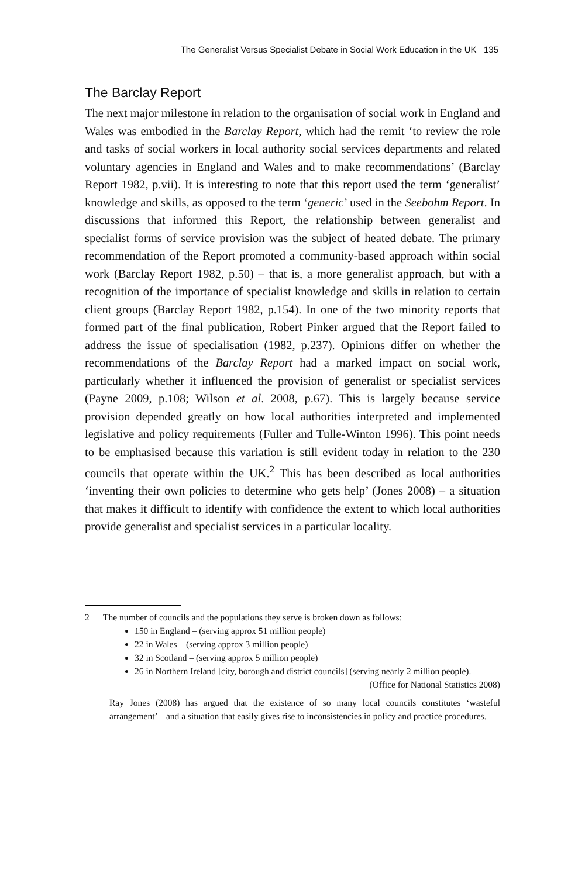The Generalist Versus Specialist Debate in Social Work Education in the UK 135
The Barclay Report
The next major milestone in relation to the organisation of social work in England and Wales was embodied in the Barclay Report, which had the remit ‘to review the role and tasks of social workers in local authority social services departments and related voluntary agencies in England and Wales and to make recommendations’ (Barclay Report 1982, p.vii). It is interesting to note that this report used the term ‘generalist’ knowledge and skills, as opposed to the term ‘generic’ used in the Seebohm Report. In discussions that informed this Report, the relationship between generalist and specialist forms of service provision was the subject of heated debate. The primary recommendation of the Report promoted a community-based approach within social work (Barclay Report 1982, p.50) – that is, a more generalist approach, but with a recognition of the importance of specialist knowledge and skills in relation to certain client groups (Barclay Report 1982, p.154). In one of the two minority reports that formed part of the final publication, Robert Pinker argued that the Report failed to address the issue of specialisation (1982, p.237). Opinions differ on whether the recommendations of the Barclay Report had a marked impact on social work, particularly whether it influenced the provision of generalist or specialist services (Payne 2009, p.108; Wilson et al. 2008, p.67). This is largely because service provision depended greatly on how local authorities interpreted and implemented legislative and policy requirements (Fuller and Tulle-Winton 1996). This point needs to be emphasised because this variation is still evident today in relation to the 230 councils that operate within the UK.<sup>2</sup> This has been described as local authorities ‘inventing their own policies to determine who gets help’ (Jones 2008) – a situation that makes it difficult to identify with confidence the extent to which local authorities provide generalist and specialist services in a particular locality.
2 The number of councils and the populations they serve is broken down as follows:
150 in England – (serving approx 51 million people)
22 in Wales – (serving approx 3 million people)
32 in Scotland – (serving approx 5 million people)
26 in Northern Ireland [city, borough and district councils] (serving nearly 2 million people).
(Office for National Statistics 2008)
Ray Jones (2008) has argued that the existence of so many local councils constitutes ‘wasteful arrangement’ – and a situation that easily gives rise to inconsistencies in policy and practice procedures.